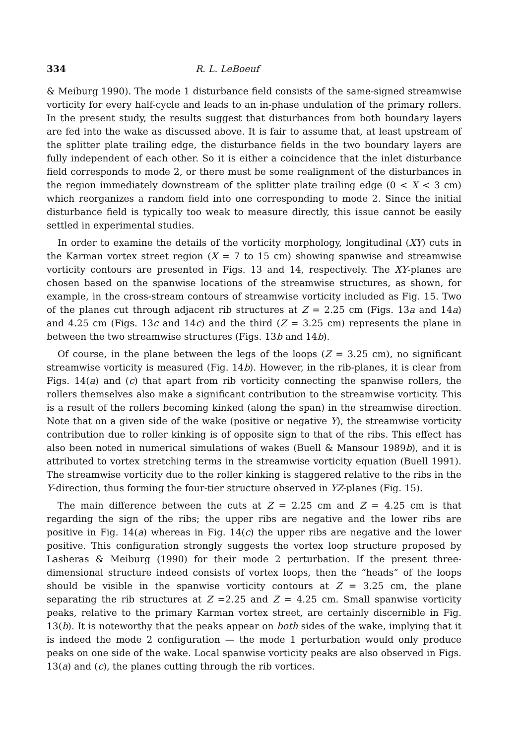334 R. L. LeBoeuf
& Meiburg 1990). The mode 1 disturbance field consists of the same-signed streamwise vorticity for every half-cycle and leads to an in-phase undulation of the primary rollers. In the present study, the results suggest that disturbances from both boundary layers are fed into the wake as discussed above. It is fair to assume that, at least upstream of the splitter plate trailing edge, the disturbance fields in the two boundary layers are fully independent of each other. So it is either a coincidence that the inlet disturbance field corresponds to mode 2, or there must be some realignment of the disturbances in the region immediately downstream of the splitter plate trailing edge (0 < X < 3 cm) which reorganizes a random field into one corresponding to mode 2. Since the initial disturbance field is typically too weak to measure directly, this issue cannot be easily settled in experimental studies.
In order to examine the details of the vorticity morphology, longitudinal (XY) cuts in the Karman vortex street region (X = 7 to 15 cm) showing spanwise and streamwise vorticity contours are presented in Figs. 13 and 14, respectively. The XY-planes are chosen based on the spanwise locations of the streamwise structures, as shown, for example, in the cross-stream contours of streamwise vorticity included as Fig. 15. Two of the planes cut through adjacent rib structures at Z = 2.25 cm (Figs. 13a and 14a) and 4.25 cm (Figs. 13c and 14c) and the third (Z = 3.25 cm) represents the plane in between the two streamwise structures (Figs. 13b and 14b).
Of course, in the plane between the legs of the loops (Z = 3.25 cm), no significant streamwise vorticity is measured (Fig. 14b). However, in the rib-planes, it is clear from Figs. 14(a) and (c) that apart from rib vorticity connecting the spanwise rollers, the rollers themselves also make a significant contribution to the streamwise vorticity. This is a result of the rollers becoming kinked (along the span) in the streamwise direction. Note that on a given side of the wake (positive or negative Y), the streamwise vorticity contribution due to roller kinking is of opposite sign to that of the ribs. This effect has also been noted in numerical simulations of wakes (Buell & Mansour 1989b), and it is attributed to vortex stretching terms in the streamwise vorticity equation (Buell 1991). The streamwise vorticity due to the roller kinking is staggered relative to the ribs in the Y-direction, thus forming the four-tier structure observed in YZ-planes (Fig. 15).
The main difference between the cuts at Z = 2.25 cm and Z = 4.25 cm is that regarding the sign of the ribs; the upper ribs are negative and the lower ribs are positive in Fig. 14(a) whereas in Fig. 14(c) the upper ribs are negative and the lower positive. This configuration strongly suggests the vortex loop structure proposed by Lasheras & Meiburg (1990) for their mode 2 perturbation. If the present three-dimensional structure indeed consists of vortex loops, then the “heads” of the loops should be visible in the spanwise vorticity contours at Z = 3.25 cm, the plane separating the rib structures at Z =2.25 and Z = 4.25 cm. Small spanwise vorticity peaks, relative to the primary Karman vortex street, are certainly discernible in Fig. 13(b). It is noteworthy that the peaks appear on both sides of the wake, implying that it is indeed the mode 2 configuration — the mode 1 perturbation would only produce peaks on one side of the wake. Local spanwise vorticity peaks are also observed in Figs. 13(a) and (c), the planes cutting through the rib vortices.